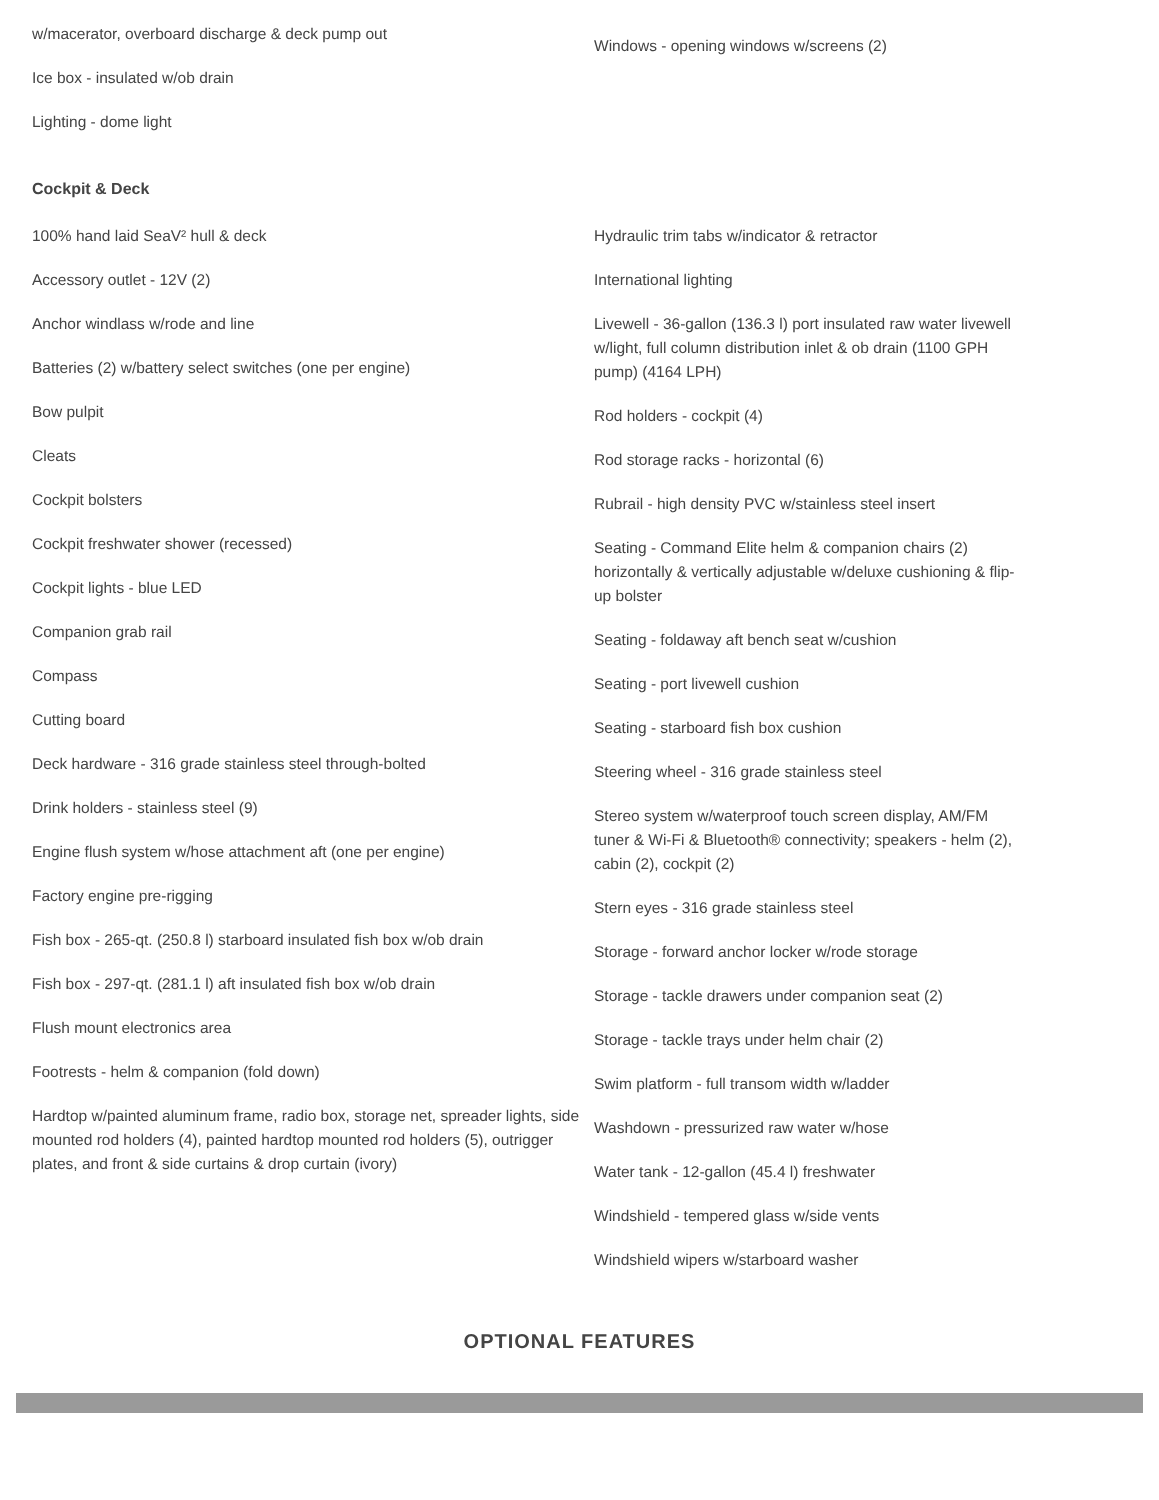w/macerator, overboard discharge & deck pump out
Ice box - insulated w/ob drain
Lighting - dome light
Windows - opening windows w/screens (2)
Cockpit & Deck
100% hand laid SeaV² hull & deck
Accessory outlet - 12V (2)
Anchor windlass w/rode and line
Batteries (2) w/battery select switches (one per engine)
Bow pulpit
Cleats
Cockpit bolsters
Cockpit freshwater shower (recessed)
Cockpit lights - blue LED
Companion grab rail
Compass
Cutting board
Deck hardware - 316 grade stainless steel through-bolted
Drink holders - stainless steel (9)
Engine flush system w/hose attachment aft (one per engine)
Factory engine pre-rigging
Fish box - 265-qt. (250.8 l) starboard insulated fish box w/ob drain
Fish box - 297-qt. (281.1 l) aft insulated fish box w/ob drain
Flush mount electronics area
Footrests - helm & companion (fold down)
Hardtop w/painted aluminum frame, radio box, storage net, spreader lights, side mounted rod holders (4), painted hardtop mounted rod holders (5), outrigger plates, and front & side curtains & drop curtain (ivory)
Hydraulic trim tabs w/indicator & retractor
International lighting
Livewell - 36-gallon (136.3 l) port insulated raw water livewell w/light, full column distribution inlet & ob drain (1100 GPH pump) (4164 LPH)
Rod holders - cockpit (4)
Rod storage racks - horizontal (6)
Rubrail - high density PVC w/stainless steel insert
Seating - Command Elite helm & companion chairs (2) horizontally & vertically adjustable w/deluxe cushioning & flip-up bolster
Seating - foldaway aft bench seat w/cushion
Seating - port livewell cushion
Seating - starboard fish box cushion
Steering wheel - 316 grade stainless steel
Stereo system w/waterproof touch screen display, AM/FM tuner & Wi-Fi & Bluetooth® connectivity; speakers - helm (2), cabin (2), cockpit (2)
Stern eyes - 316 grade stainless steel
Storage - forward anchor locker w/rode storage
Storage - tackle drawers under companion seat (2)
Storage - tackle trays under helm chair (2)
Swim platform - full transom width w/ladder
Washdown - pressurized raw water w/hose
Water tank - 12-gallon (45.4 l) freshwater
Windshield - tempered glass w/side vents
Windshield wipers w/starboard washer
OPTIONAL FEATURES